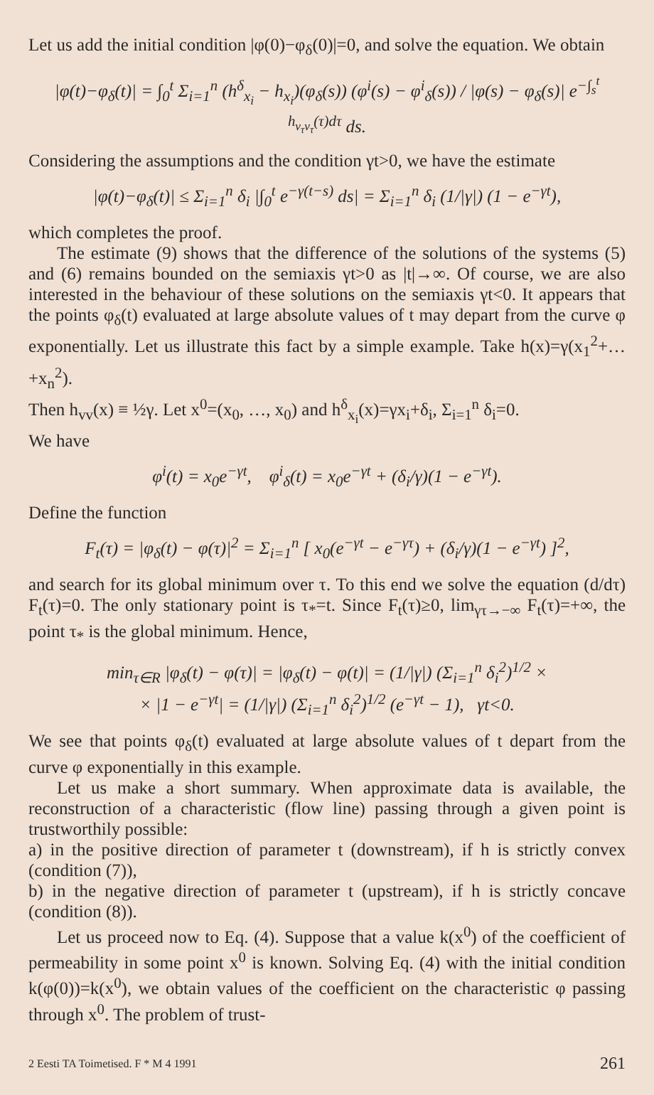Let us add the initial condition |φ(0)−φ<sub>δ</sub>(0)|=0, and solve the equation. We obtain
|φ(t)−φ<sub>δ</sub>(t)| = ∫<sub>0</sub><sup>t</sup> Σ<sub>i=1</sub><sup>n</sup> (h<sup>δ</sup><sub>x<sub>i</sub></sub> − h<sub>x<sub>i</sub></sub>)(φ<sub>δ</sub>(s)) (φ<sup>i</sup>(s) − φ<sup>i</sup><sub>δ</sub>(s)) / |φ(s) − φ<sub>δ</sub>(s)| e<sup>−∫<sub>s</sub><sup>t</sup> h<sub>v<sub>τ</sub>v<sub>τ</sub></sub>(τ)dτ</sup> ds.
Considering the assumptions and the condition γt>0, we have the estimate
|φ(t)−φ<sub>δ</sub>(t)| ≤ Σ<sub>i=1</sub><sup>n</sup> δ<sub>i</sub> |∫<sub>0</sub><sup>t</sup> e<sup>−γ(t−s)</sup> ds| = Σ<sub>i=1</sub><sup>n</sup> δ<sub>i</sub> (1/|γ|) (1 − e<sup>−γt</sup>),
which completes the proof.
The estimate (9) shows that the difference of the solutions of the systems (5) and (6) remains bounded on the semiaxis γt>0 as |t|→∞. Of course, we are also interested in the behaviour of these solutions on the semiaxis γt<0. It appears that the points φ<sub>δ</sub>(t) evaluated at large absolute values of t may depart from the curve φ exponentially. Let us illustrate this fact by a simple example. Take h(x)=γ(x<sub>1</sub><sup>2</sup>+…+x<sub>n</sub><sup>2</sup>).
Then h<sub>vv</sub>(x) ≡ ½γ. Let x<sup>0</sup>=(x<sub>0</sub>, …, x<sub>0</sub>) and h<sup>δ</sup><sub>x<sub>i</sub></sub>(x)=γx<sub>i</sub>+δ<sub>i</sub>, Σ<sub>i=1</sub><sup>n</sup> δ<sub>i</sub>=0.
We have
φ<sup>i</sup>(t) = x<sub>0</sub>e<sup>−γt</sup>, φ<sup>i</sup><sub>δ</sub>(t) = x<sub>0</sub>e<sup>−γt</sup> + (δ<sub>i</sub>/γ)(1 − e<sup>−γt</sup>).
Define the function
F<sub>t</sub>(τ) = |φ<sub>δ</sub>(t) − φ(τ)|<sup>2</sup> = Σ<sub>i=1</sub><sup>n</sup> [ x<sub>0</sub>(e<sup>−γt</sup> − e<sup>−γτ</sup>) + (δ<sub>i</sub>/γ)(1 − e<sup>−γt</sup>) ]<sup>2</sup>,
and search for its global minimum over τ. To this end we solve the equation (d/dτ) F<sub>t</sub>(τ)=0. The only stationary point is τ<sub>*</sub>=t. Since F<sub>t</sub>(τ)≥0, lim<sub>γτ→−∞</sub> F<sub>t</sub>(τ)=+∞, the point τ<sub>*</sub> is the global minimum. Hence,
min<sub>τ∈R</sub> |φ<sub>δ</sub>(t) − φ(τ)| = |φ<sub>δ</sub>(t) − φ(t)| = (1/|γ|) (Σ<sub>i=1</sub><sup>n</sup> δ<sub>i</sub><sup>2</sup>)<sup>1/2</sup> ×
× |1 − e<sup>−γt</sup>| = (1/|γ|) (Σ<sub>i=1</sub><sup>n</sup> δ<sub>i</sub><sup>2</sup>)<sup>1/2</sup> (e<sup>−γt</sup> − 1), γt<0.
We see that points φ<sub>δ</sub>(t) evaluated at large absolute values of t depart from the curve φ exponentially in this example.
Let us make a short summary. When approximate data is available, the reconstruction of a characteristic (flow line) passing through a given point is trustworthily possible:
a) in the positive direction of parameter t (downstream), if h is strictly convex (condition (7)),
b) in the negative direction of parameter t (upstream), if h is strictly concave (condition (8)).
Let us proceed now to Eq. (4). Suppose that a value k(x<sup>0</sup>) of the coefficient of permeability in some point x<sup>0</sup> is known. Solving Eq. (4) with the initial condition k(φ(0))=k(x<sup>0</sup>), we obtain values of the coefficient on the characteristic φ passing through x<sup>0</sup>. The problem of trust-
2 Eesti TA Toimetised. F * M 4 1991 261